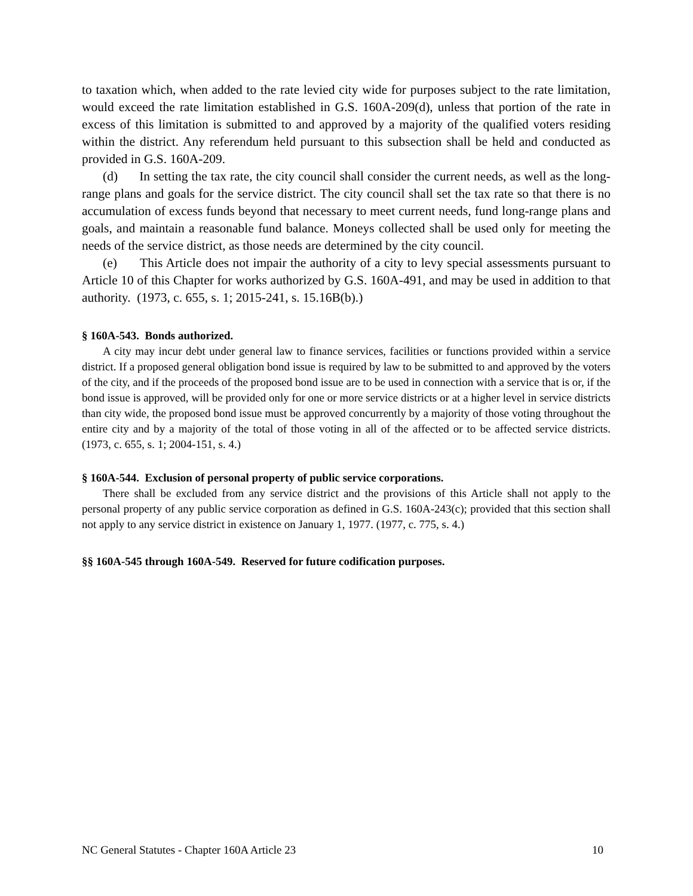to taxation which, when added to the rate levied city wide for purposes subject to the rate limitation, would exceed the rate limitation established in G.S. 160A-209(d), unless that portion of the rate in excess of this limitation is submitted to and approved by a majority of the qualified voters residing within the district. Any referendum held pursuant to this subsection shall be held and conducted as provided in G.S. 160A-209.
(d) In setting the tax rate, the city council shall consider the current needs, as well as the long-range plans and goals for the service district. The city council shall set the tax rate so that there is no accumulation of excess funds beyond that necessary to meet current needs, fund long-range plans and goals, and maintain a reasonable fund balance. Moneys collected shall be used only for meeting the needs of the service district, as those needs are determined by the city council.
(e) This Article does not impair the authority of a city to levy special assessments pursuant to Article 10 of this Chapter for works authorized by G.S. 160A-491, and may be used in addition to that authority. (1973, c. 655, s. 1; 2015-241, s. 15.16B(b).)
§ 160A-543. Bonds authorized.
A city may incur debt under general law to finance services, facilities or functions provided within a service district. If a proposed general obligation bond issue is required by law to be submitted to and approved by the voters of the city, and if the proceeds of the proposed bond issue are to be used in connection with a service that is or, if the bond issue is approved, will be provided only for one or more service districts or at a higher level in service districts than city wide, the proposed bond issue must be approved concurrently by a majority of those voting throughout the entire city and by a majority of the total of those voting in all of the affected or to be affected service districts. (1973, c. 655, s. 1; 2004-151, s. 4.)
§ 160A-544. Exclusion of personal property of public service corporations.
There shall be excluded from any service district and the provisions of this Article shall not apply to the personal property of any public service corporation as defined in G.S. 160A-243(c); provided that this section shall not apply to any service district in existence on January 1, 1977. (1977, c. 775, s. 4.)
§§ 160A-545 through 160A-549. Reserved for future codification purposes.
NC General Statutes - Chapter 160A Article 23 10